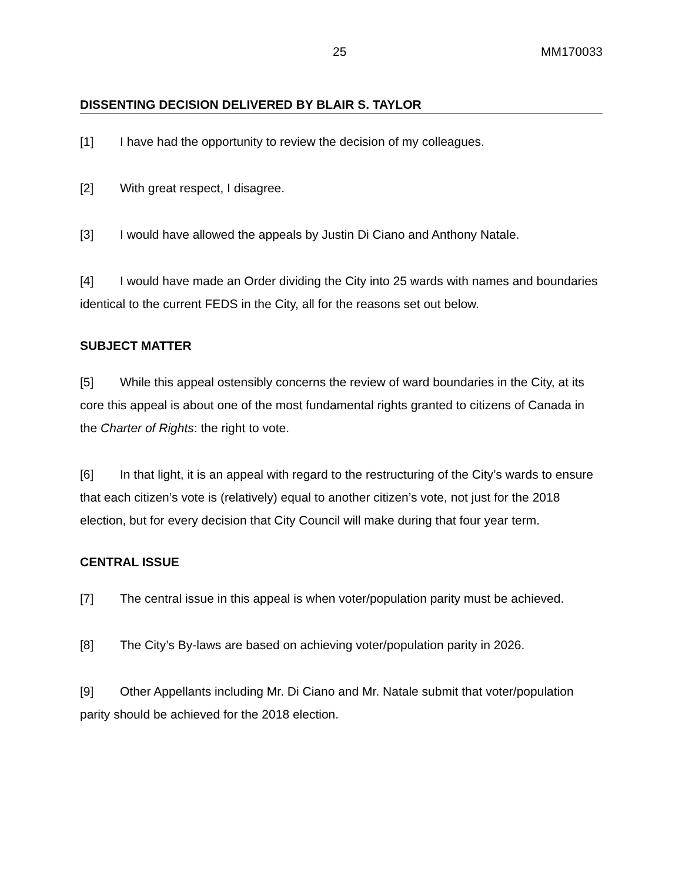25 MM170033
DISSENTING DECISION DELIVERED BY BLAIR S. TAYLOR
[1] I have had the opportunity to review the decision of my colleagues.
[2] With great respect, I disagree.
[3] I would have allowed the appeals by Justin Di Ciano and Anthony Natale.
[4] I would have made an Order dividing the City into 25 wards with names and boundaries identical to the current FEDS in the City, all for the reasons set out below.
SUBJECT MATTER
[5] While this appeal ostensibly concerns the review of ward boundaries in the City, at its core this appeal is about one of the most fundamental rights granted to citizens of Canada in the Charter of Rights: the right to vote.
[6] In that light, it is an appeal with regard to the restructuring of the City’s wards to ensure that each citizen’s vote is (relatively) equal to another citizen’s vote, not just for the 2018 election, but for every decision that City Council will make during that four year term.
CENTRAL ISSUE
[7] The central issue in this appeal is when voter/population parity must be achieved.
[8] The City’s By-laws are based on achieving voter/population parity in 2026.
[9] Other Appellants including Mr. Di Ciano and Mr. Natale submit that voter/population parity should be achieved for the 2018 election.